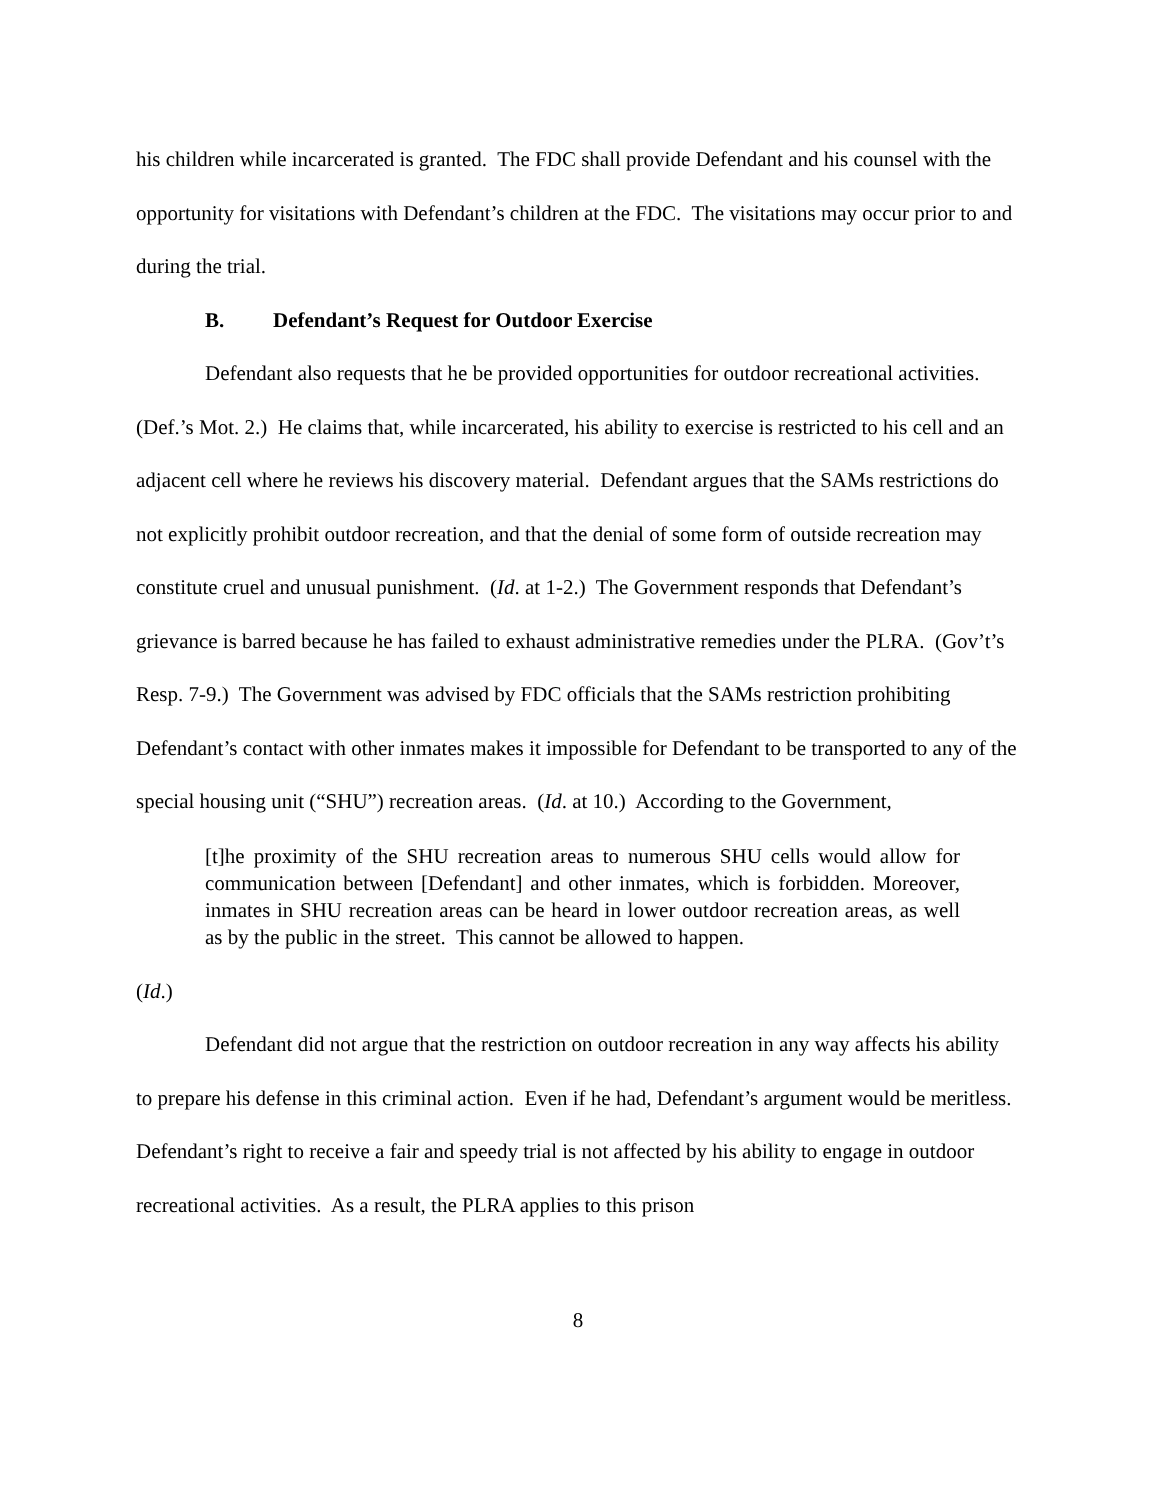his children while incarcerated is granted. The FDC shall provide Defendant and his counsel with the opportunity for visitations with Defendant’s children at the FDC. The visitations may occur prior to and during the trial.
B. Defendant’s Request for Outdoor Exercise
Defendant also requests that he be provided opportunities for outdoor recreational activities. (Def.’s Mot. 2.) He claims that, while incarcerated, his ability to exercise is restricted to his cell and an adjacent cell where he reviews his discovery material. Defendant argues that the SAMs restrictions do not explicitly prohibit outdoor recreation, and that the denial of some form of outside recreation may constitute cruel and unusual punishment. (Id. at 1-2.) The Government responds that Defendant’s grievance is barred because he has failed to exhaust administrative remedies under the PLRA. (Gov’t’s Resp. 7-9.) The Government was advised by FDC officials that the SAMs restriction prohibiting Defendant’s contact with other inmates makes it impossible for Defendant to be transported to any of the special housing unit (“SHU”) recreation areas. (Id. at 10.) According to the Government,
[t]he proximity of the SHU recreation areas to numerous SHU cells would allow for communication between [Defendant] and other inmates, which is forbidden. Moreover, inmates in SHU recreation areas can be heard in lower outdoor recreation areas, as well as by the public in the street. This cannot be allowed to happen.
(Id.)
Defendant did not argue that the restriction on outdoor recreation in any way affects his ability to prepare his defense in this criminal action. Even if he had, Defendant’s argument would be meritless. Defendant’s right to receive a fair and speedy trial is not affected by his ability to engage in outdoor recreational activities. As a result, the PLRA applies to this prison
8